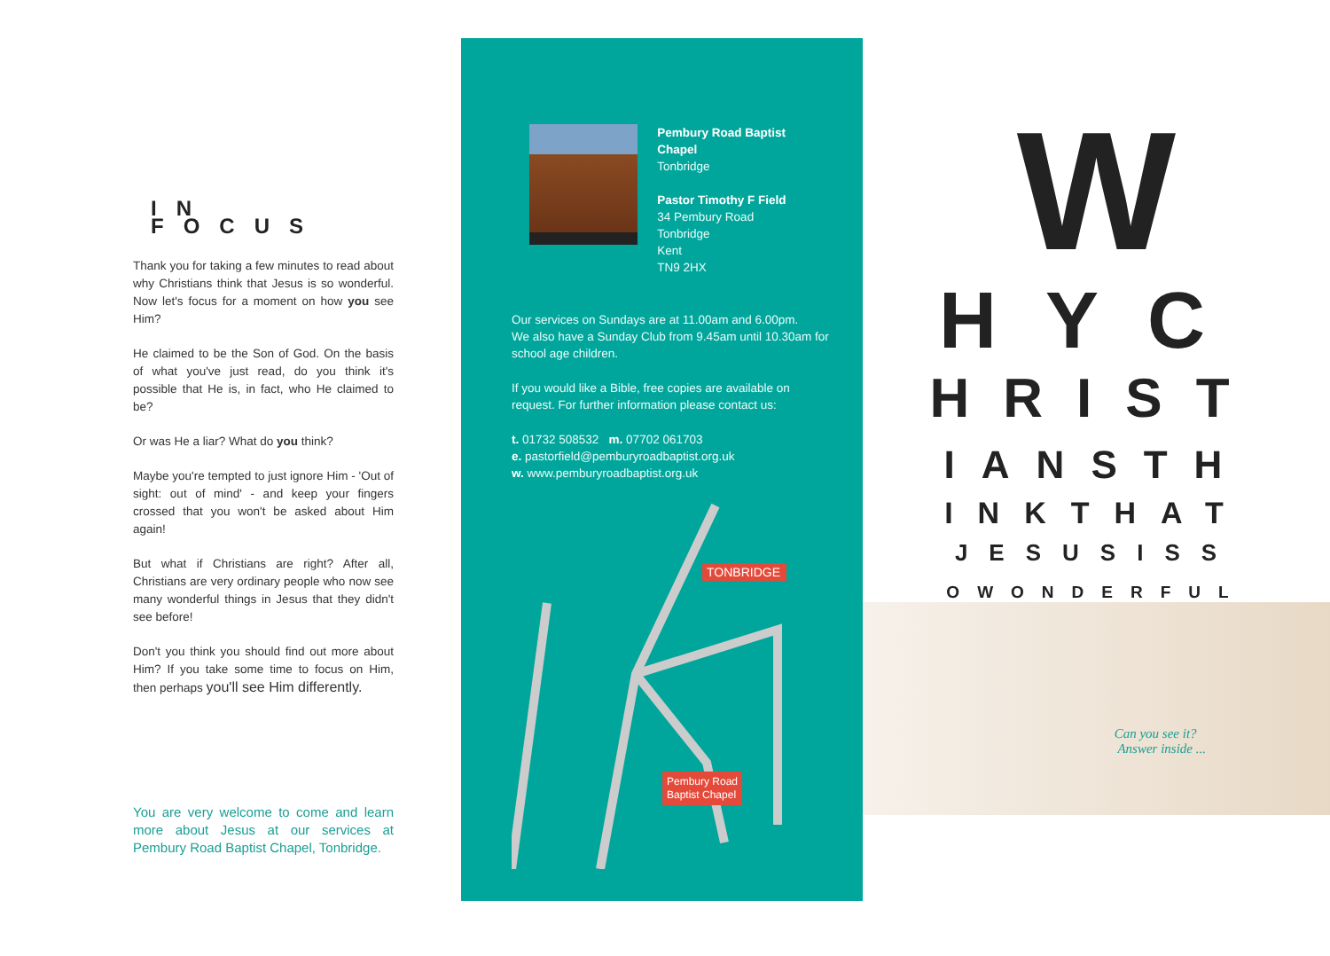IN FOCUS
Thank you for taking a few minutes to read about why Christians think that Jesus is so wonderful. Now let's focus for a moment on how you see Him?
He claimed to be the Son of God. On the basis of what you've just read, do you think it's possible that He is, in fact, who He claimed to be?
Or was He a liar? What do you think?
Maybe you're tempted to just ignore Him - 'Out of sight: out of mind' - and keep your fingers crossed that you won't be asked about Him again!
But what if Christians are right? After all, Christians are very ordinary people who now see many wonderful things in Jesus that they didn't see before!
Don't you think you should find out more about Him? If you take some time to focus on Him, then perhaps you'll see Him differently.
You are very welcome to come and learn more about Jesus at our services at Pembury Road Baptist Chapel, Tonbridge.
Pembury Road Baptist Chapel
Tonbridge
Pastor Timothy F Field
34 Pembury Road
Tonbridge
Kent
TN9 2HX
Our services on Sundays are at 11.00am and 6.00pm.
We also have a Sunday Club from 9.45am until 10.30am for school age children.
If you would like a Bible, free copies are available on request. For further information please contact us:
t. 01732 508532 m. 07702 061703
e. pastorfield@pemburyroadbaptist.org.uk
w. www.pemburyroadbaptist.org.uk
TONBRIDGE
Pembury Road
Baptist Chapel
W
HYC
HRIST
IANSTH
INKTHAT
JESUSISS
OWONDERFUL
Can you see it?
Answer inside ...